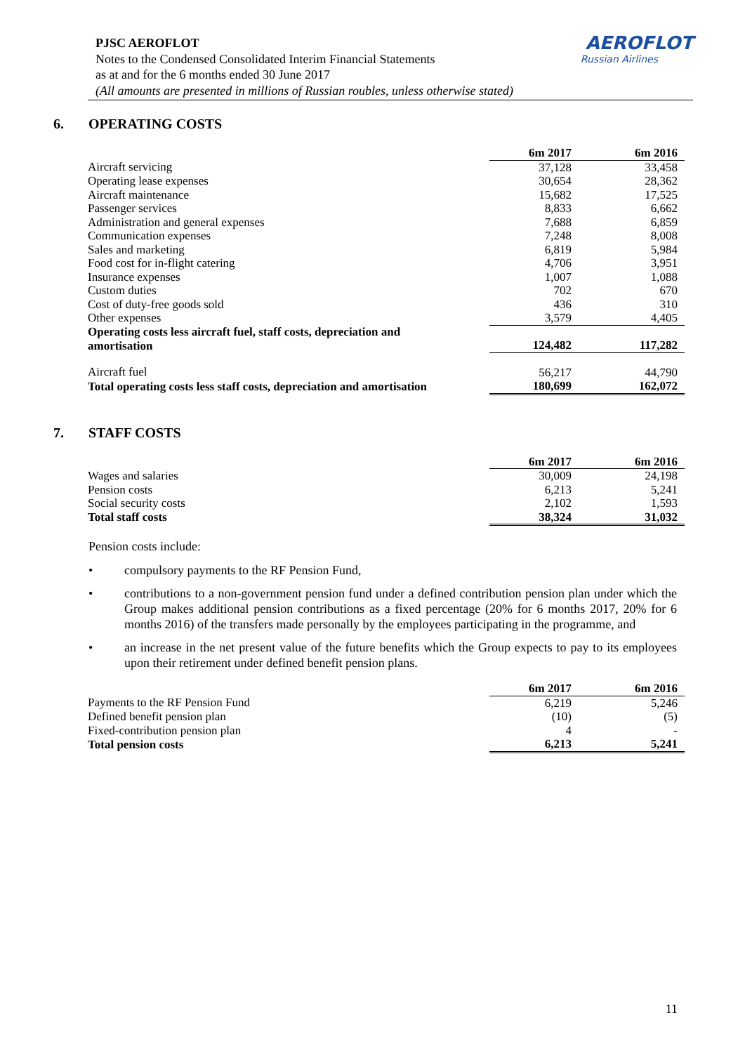PJSC AEROFLOT
Notes to the Condensed Consolidated Interim Financial Statements
as at and for the 6 months ended 30 June 2017
(All amounts are presented in millions of Russian roubles, unless otherwise stated)
AEROFLOT
Russian Airlines
6. OPERATING COSTS
| | 6m 2017 | 6m 2016 |
| Aircraft servicing | 37,128 | 33,458 |
| Operating lease expenses | 30,654 | 28,362 |
| Aircraft maintenance | 15,682 | 17,525 |
| Passenger services | 8,833 | 6,662 |
| Administration and general expenses | 7,688 | 6,859 |
| Communication expenses | 7,248 | 8,008 |
| Sales and marketing | 6,819 | 5,984 |
| Food cost for in-flight catering | 4,706 | 3,951 |
| Insurance expenses | 1,007 | 1,088 |
| Custom duties | 702 | 670 |
| Cost of duty-free goods sold | 436 | 310 |
| Other expenses | 3,579 | 4,405 |
| Operating costs less aircraft fuel, staff costs, depreciation and amortisation | 124,482 | 117,282 |
| Aircraft fuel | 56,217 | 44,790 |
| Total operating costs less staff costs, depreciation and amortisation | 180,699 | 162,072 |
7. STAFF COSTS
| | 6m 2017 | 6m 2016 |
| Wages and salaries | 30,009 | 24,198 |
| Pension costs | 6,213 | 5,241 |
| Social security costs | 2,102 | 1,593 |
| Total staff costs | 38,324 | 31,032 |
Pension costs include:
• compulsory payments to the RF Pension Fund,
• contributions to a non-government pension fund under a defined contribution pension plan under which the Group makes additional pension contributions as a fixed percentage (20% for 6 months 2017, 20% for 6 months 2016) of the transfers made personally by the employees participating in the programme, and
• an increase in the net present value of the future benefits which the Group expects to pay to its employees upon their retirement under defined benefit pension plans.
| | 6m 2017 | 6m 2016 |
| Payments to the RF Pension Fund | 6,219 | 5,246 |
| Defined benefit pension plan | (10) | (5) |
| Fixed-contribution pension plan | 4 | - |
| Total pension costs | 6,213 | 5,241 |
11